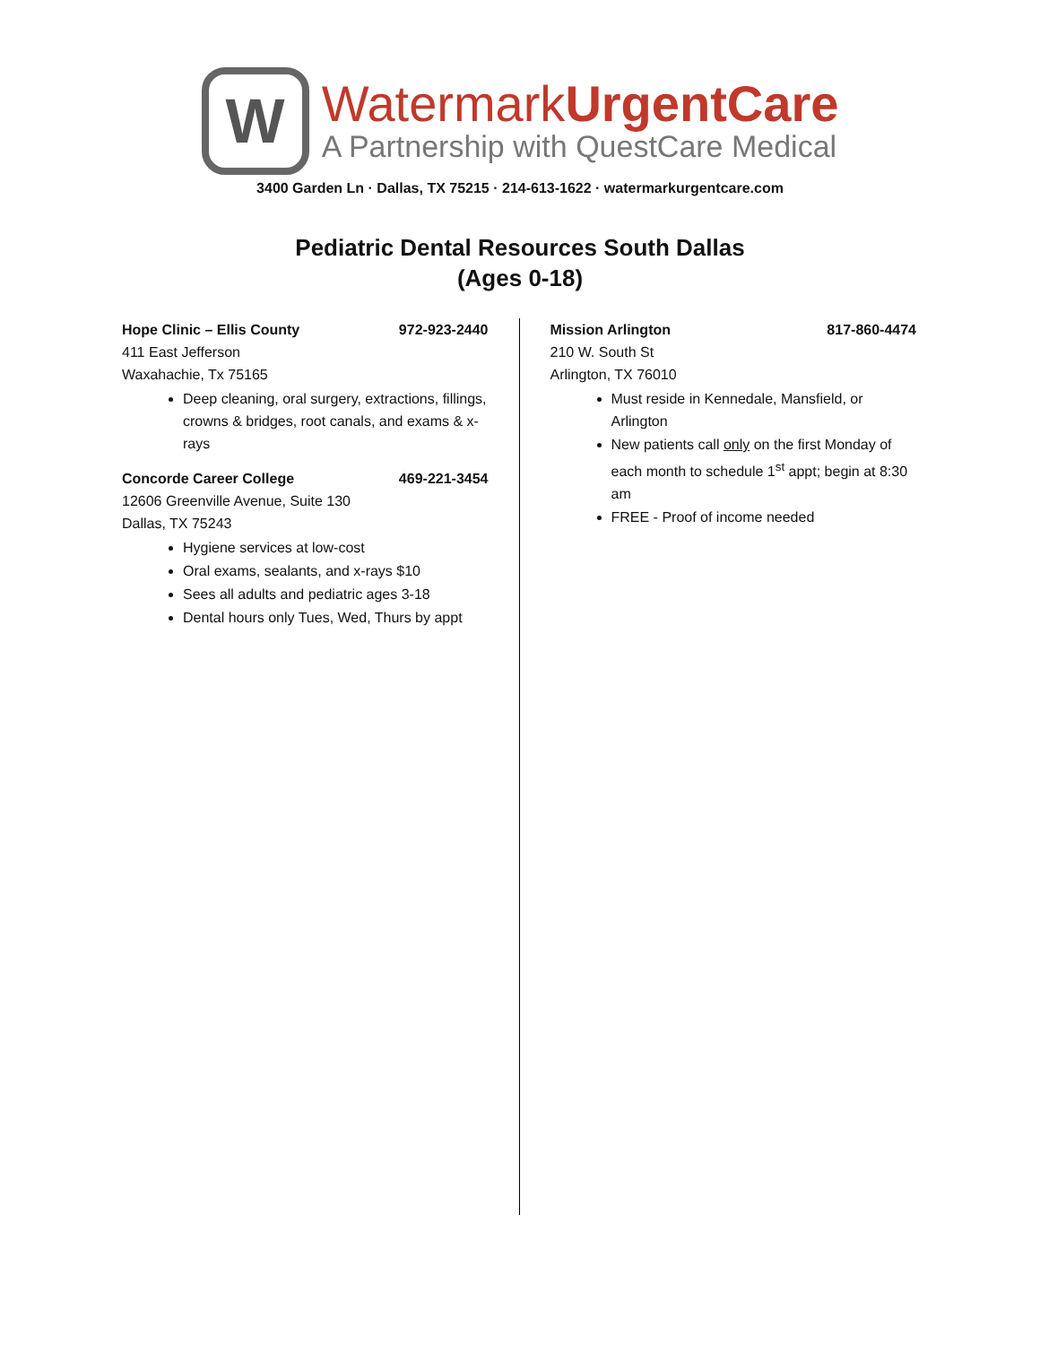W
WatermarkUrgentCare
A Partnership with QuestCare Medical
3400 Garden Ln · Dallas, TX 75215 · 214-613-1622 · watermarkurgentcare.com
Pediatric Dental Resources South Dallas
(Ages 0-18)
Hope Clinic – Ellis County 972-923-2440
411 East Jefferson
Waxahachie, Tx 75165
Deep cleaning, oral surgery, extractions, fillings, crowns & bridges, root canals, and exams & x-rays
Concorde Career College 469-221-3454
12606 Greenville Avenue, Suite 130
Dallas, TX 75243
Hygiene services at low-cost
Oral exams, sealants, and x-rays $10
Sees all adults and pediatric ages 3-18
Dental hours only Tues, Wed, Thurs by appt
Mission Arlington 817-860-4474
210 W. South St
Arlington, TX 76010
Must reside in Kennedale, Mansfield, or Arlington
New patients call only on the first Monday of each month to schedule 1<sup>st</sup> appt; begin at 8:30 am
FREE - Proof of income needed